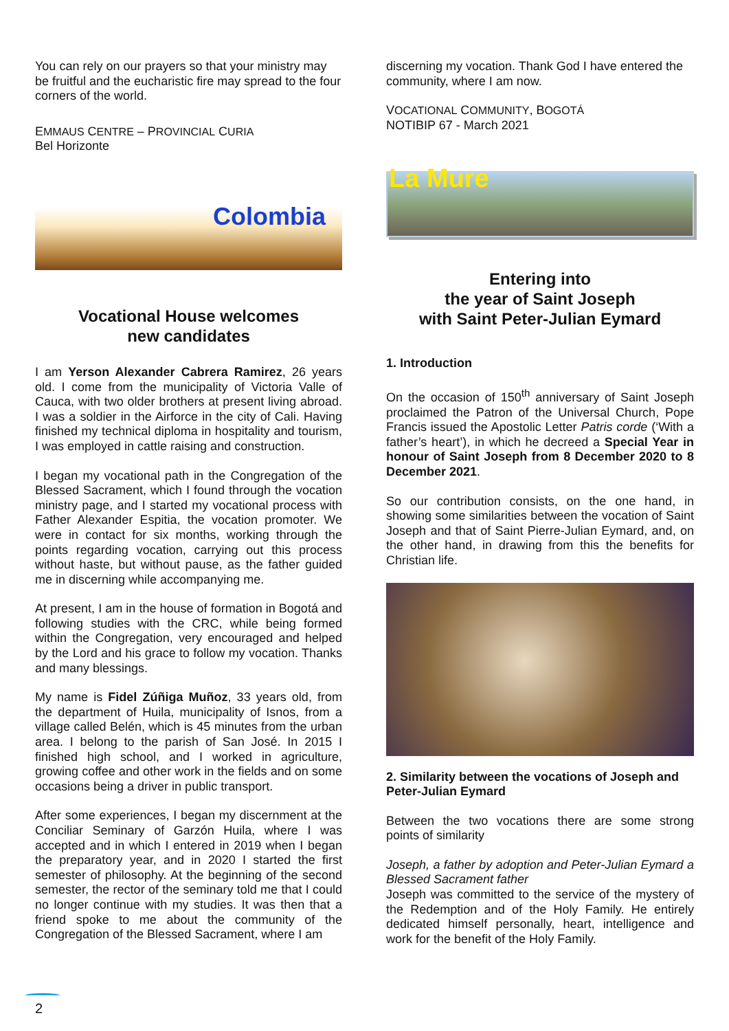You can rely on our prayers so that your ministry may be fruitful and the eucharistic fire may spread to the four corners of the world.
EMMAUS CENTRE – PROVINCIAL CURIA
Bel Horizonte
Colombia
Vocational House welcomes
new candidates
I am Yerson Alexander Cabrera Ramirez, 26 years old. I come from the municipality of Victoria Valle of Cauca, with two older brothers at present living abroad. I was a soldier in the Airforce in the city of Cali. Having finished my technical diploma in hospitality and tourism, I was employed in cattle raising and construction.
I began my vocational path in the Congregation of the Blessed Sacrament, which I found through the vocation ministry page, and I started my vocational process with Father Alexander Espitia, the vocation promoter. We were in contact for six months, working through the points regarding vocation, carrying out this process without haste, but without pause, as the father guided me in discerning while accompanying me.
At present, I am in the house of formation in Bogotá and following studies with the CRC, while being formed within the Congregation, very encouraged and helped by the Lord and his grace to follow my vocation. Thanks and many blessings.
My name is Fidel Zúñiga Muñoz, 33 years old, from the department of Huila, municipality of Isnos, from a village called Belén, which is 45 minutes from the urban area. I belong to the parish of San José. In 2015 I finished high school, and I worked in agriculture, growing coffee and other work in the fields and on some occasions being a driver in public transport.
After some experiences, I began my discernment at the Conciliar Seminary of Garzón Huila, where I was accepted and in which I entered in 2019 when I began the preparatory year, and in 2020 I started the first semester of philosophy. At the beginning of the second semester, the rector of the seminary told me that I could no longer continue with my studies. It was then that a friend spoke to me about the community of the Congregation of the Blessed Sacrament, where I am
discerning my vocation. Thank God I have entered the community, where I am now.
VOCATIONAL COMMUNITY, BOGOTÁ
NOTIBIP 67 - March 2021
La Mure
Entering into
the year of Saint Joseph
with Saint Peter-Julian Eymard
1. Introduction
On the occasion of 150<sup>th</sup> anniversary of Saint Joseph proclaimed the Patron of the Universal Church, Pope Francis issued the Apostolic Letter Patris corde (‘With a father’s heart’), in which he decreed a Special Year in honour of Saint Joseph from 8 December 2020 to 8 December 2021.
So our contribution consists, on the one hand, in showing some similarities between the vocation of Saint Joseph and that of Saint Pierre-Julian Eymard, and, on the other hand, in drawing from this the benefits for Christian life.
2. Similarity between the vocations of Joseph and Peter-Julian Eymard
Between the two vocations there are some strong points of similarity
Joseph, a father by adoption and Peter-Julian Eymard a Blessed Sacrament father
Joseph was committed to the service of the mystery of the Redemption and of the Holy Family. He entirely dedicated himself personally, heart, intelligence and work for the benefit of the Holy Family.
2